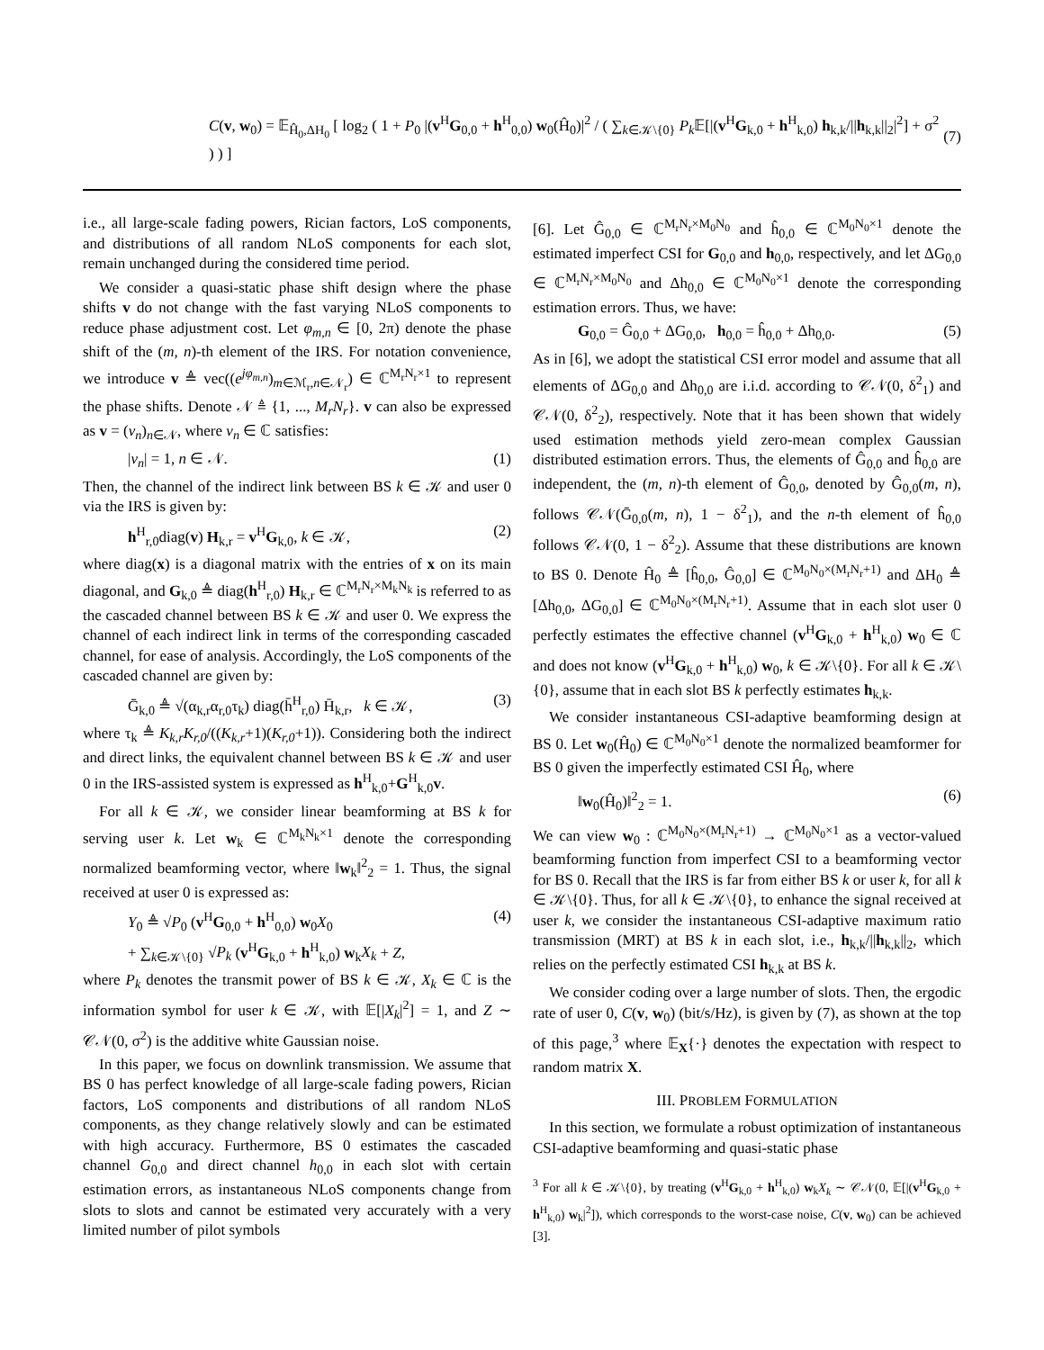C(v, w<sub>0</sub>) = 𝔼<sub>Ĥ<sub>0</sub>,ΔH<sub>0</sub></sub> [ log<sub>2</sub> ( 1 + P<sub>0</sub> |(v<sup>H</sup>G<sub>0,0</sub> + h<sup>H</sup><sub>0,0</sub>) w<sub>0</sub>(Ĥ<sub>0</sub>)|<sup>2</sup> / ( ∑<sub>k∈𝒦\{0}</sub> P<sub>k</sub> 𝔼[|(v<sup>H</sup>G<sub>k,0</sub> + h<sup>H</sup><sub>k,0</sub>) h<sub>k,k</sub>/||h<sub>k,k</sub>||<sub>2</sub>|<sup>2</sup>] + σ<sup>2</sup> ) ) ] (7)
i.e., all large-scale fading powers, Rician factors, LoS components, and distributions of all random NLoS components for each slot, remain unchanged during the considered time period.
We consider a quasi-static phase shift design where the phase shifts v do not change with the fast varying NLoS components to reduce phase adjustment cost. Let φ<sub>m,n</sub> ∈ [0, 2π) denote the phase shift of the (m, n)-th element of the IRS. For notation convenience, we introduce v ≜ vec((e<sup>jφ<sub>m,n</sub></sup>)<sub>m∈ℳ<sub>r</sub>,n∈𝒩<sub>r</sub></sub>) ∈ ℂ<sup>M<sub>r</sub>N<sub>r</sub>×1</sup> to represent the phase shifts. Denote 𝒩 ≜ {1, ..., M<sub>r</sub>N<sub>r</sub>}. v can also be expressed as v = (v<sub>n</sub>)<sub>n∈𝒩</sub>, where v<sub>n</sub> ∈ ℂ satisfies:
|v<sub>n</sub>| = 1, n ∈ 𝒩. (1)
Then, the channel of the indirect link between BS k ∈ 𝒦 and user 0 via the IRS is given by:
h<sup>H</sup><sub>r,0</sub>diag(v) H<sub>k,r</sub> = v<sup>H</sup>G<sub>k,0</sub>, k ∈ 𝒦, (2)
where diag(x) is a diagonal matrix with the entries of x on its main diagonal, and G<sub>k,0</sub> ≜ diag(h<sup>H</sup><sub>r,0</sub>) H<sub>k,r</sub> ∈ ℂ<sup>M<sub>r</sub>N<sub>r</sub>×M<sub>k</sub>N<sub>k</sub></sup> is referred to as the cascaded channel between BS k ∈ 𝒦 and user 0. We express the channel of each indirect link in terms of the corresponding cascaded channel, for ease of analysis. Accordingly, the LoS components of the cascaded channel are given by:
Ḡ<sub>k,0</sub> ≜ √(α<sub>k,r</sub>α<sub>r,0</sub>τ<sub>k</sub>) diag(h̄<sup>H</sup><sub>r,0</sub>) H̄<sub>k,r</sub>, k ∈ 𝒦, (3)
where τ<sub>k</sub> ≜ K<sub>k,r</sub>K<sub>r,0</sub>/((K<sub>k,r</sub>+1)(K<sub>r,0</sub>+1)). Considering both the indirect and direct links, the equivalent channel between BS k ∈ 𝒦 and user 0 in the IRS-assisted system is expressed as h<sup>H</sup><sub>k,0</sub>+G<sup>H</sup><sub>k,0</sub>v.
For all k ∈ 𝒦, we consider linear beamforming at BS k for serving user k. Let w<sub>k</sub> ∈ ℂ<sup>M<sub>k</sub>N<sub>k</sub>×1</sup> denote the corresponding normalized beamforming vector, where ‖w<sub>k</sub>‖<sup>2</sup><sub>2</sub> = 1. Thus, the signal received at user 0 is expressed as:
Y<sub>0</sub> ≜ √P<sub>0</sub> (v<sup>H</sup>G<sub>0,0</sub> + h<sup>H</sup><sub>0,0</sub>) w<sub>0</sub>X<sub>0</sub>
+ ∑<sub>k∈𝒦\{0}</sub> √P<sub>k</sub> (v<sup>H</sup>G<sub>k,0</sub> + h<sup>H</sup><sub>k,0</sub>) w<sub>k</sub>X<sub>k</sub> + Z, (4)
where P<sub>k</sub> denotes the transmit power of BS k ∈ 𝒦, X<sub>k</sub> ∈ ℂ is the information symbol for user k ∈ 𝒦, with 𝔼[|X<sub>k</sub>|<sup>2</sup>] = 1, and Z ∼ 𝒞𝒩(0, σ<sup>2</sup>) is the additive white Gaussian noise.
In this paper, we focus on downlink transmission. We assume that BS 0 has perfect knowledge of all large-scale fading powers, Rician factors, LoS components and distributions of all random NLoS components, as they change relatively slowly and can be estimated with high accuracy. Furthermore, BS 0 estimates the cascaded channel G<sub>0,0</sub> and direct channel h<sub>0,0</sub> in each slot with certain estimation errors, as instantaneous NLoS components change from slots to slots and cannot be estimated very accurately with a very limited number of pilot symbols
[6]. Let Ĝ<sub>0,0</sub> ∈ ℂ<sup>M<sub>r</sub>N<sub>r</sub>×M<sub>0</sub>N<sub>0</sub></sup> and ĥ<sub>0,0</sub> ∈ ℂ<sup>M<sub>0</sub>N<sub>0</sub>×1</sup> denote the estimated imperfect CSI for G<sub>0,0</sub> and h<sub>0,0</sub>, respectively, and let ΔG<sub>0,0</sub> ∈ ℂ<sup>M<sub>r</sub>N<sub>r</sub>×M<sub>0</sub>N<sub>0</sub></sup> and Δh<sub>0,0</sub> ∈ ℂ<sup>M<sub>0</sub>N<sub>0</sub>×1</sup> denote the corresponding estimation errors. Thus, we have:
G<sub>0,0</sub> = Ĝ<sub>0,0</sub> + ΔG<sub>0,0</sub>, h<sub>0,0</sub> = ĥ<sub>0,0</sub> + Δh<sub>0,0</sub>. (5)
As in [6], we adopt the statistical CSI error model and assume that all elements of ΔG<sub>0,0</sub> and Δh<sub>0,0</sub> are i.i.d. according to 𝒞𝒩(0, δ<sup>2</sup><sub>1</sub>) and 𝒞𝒩(0, δ<sup>2</sup><sub>2</sub>), respectively. Note that it has been shown that widely used estimation methods yield zero-mean complex Gaussian distributed estimation errors. Thus, the elements of Ĝ<sub>0,0</sub> and ĥ<sub>0,0</sub> are independent, the (m, n)-th element of Ĝ<sub>0,0</sub>, denoted by Ĝ<sub>0,0</sub>(m, n), follows 𝒞𝒩(Ḡ<sub>0,0</sub>(m, n), 1 − δ<sup>2</sup><sub>1</sub>), and the n-th element of ĥ<sub>0,0</sub> follows 𝒞𝒩(0, 1 − δ<sup>2</sup><sub>2</sub>). Assume that these distributions are known to BS 0. Denote Ĥ<sub>0</sub> ≜ [ĥ<sub>0,0</sub>, Ĝ<sub>0,0</sub>] ∈ ℂ<sup>M<sub>0</sub>N<sub>0</sub>×(M<sub>r</sub>N<sub>r</sub>+1)</sup> and ΔH<sub>0</sub> ≜ [Δh<sub>0,0</sub>, ΔG<sub>0,0</sub>] ∈ ℂ<sup>M<sub>0</sub>N<sub>0</sub>×(M<sub>r</sub>N<sub>r</sub>+1)</sup>. Assume that in each slot user 0 perfectly estimates the effective channel (v<sup>H</sup>G<sub>k,0</sub> + h<sup>H</sup><sub>k,0</sub>) w<sub>0</sub> ∈ ℂ and does not know (v<sup>H</sup>G<sub>k,0</sub> + h<sup>H</sup><sub>k,0</sub>) w<sub>0</sub>, k ∈ 𝒦\{0}. For all k ∈ 𝒦\{0}, assume that in each slot BS k perfectly estimates h<sub>k,k</sub>.
We consider instantaneous CSI-adaptive beamforming design at BS 0. Let w<sub>0</sub>(Ĥ<sub>0</sub>) ∈ ℂ<sup>M<sub>0</sub>N<sub>0</sub>×1</sup> denote the normalized beamformer for BS 0 given the imperfectly estimated CSI Ĥ<sub>0</sub>, where
‖w<sub>0</sub>(Ĥ<sub>0</sub>)‖<sup>2</sup><sub>2</sub> = 1. (6)
We can view w<sub>0</sub> : ℂ<sup>M<sub>0</sub>N<sub>0</sub>×(M<sub>r</sub>N<sub>r</sub>+1)</sup> → ℂ<sup>M<sub>0</sub>N<sub>0</sub>×1</sup> as a vector-valued beamforming function from imperfect CSI to a beamforming vector for BS 0. Recall that the IRS is far from either BS k or user k, for all k ∈ 𝒦\{0}. Thus, for all k ∈ 𝒦\{0}, to enhance the signal received at user k, we consider the instantaneous CSI-adaptive maximum ratio transmission (MRT) at BS k in each slot, i.e., h<sub>k,k</sub>/||h<sub>k,k</sub>||<sub>2</sub>, which relies on the perfectly estimated CSI h<sub>k,k</sub> at BS k.
We consider coding over a large number of slots. Then, the ergodic rate of user 0, C(v, w<sub>0</sub>) (bit/s/Hz), is given by (7), as shown at the top of this page,<sup>3</sup> where 𝔼<sub>X</sub>{·} denotes the expectation with respect to random matrix X.
III. PROBLEM FORMULATION
In this section, we formulate a robust optimization of instantaneous CSI-adaptive beamforming and quasi-static phase
<sup>3</sup> For all k ∈ 𝒦\{0}, by treating (v<sup>H</sup>G<sub>k,0</sub> + h<sup>H</sup><sub>k,0</sub>) w<sub>k</sub>X<sub>k</sub> ∼ 𝒞𝒩(0, 𝔼[|(v<sup>H</sup>G<sub>k,0</sub> + h<sup>H</sup><sub>k,0</sub>) w<sub>k</sub>|<sup>2</sup>]), which corresponds to the worst-case noise, C(v, w<sub>0</sub>) can be achieved [3].